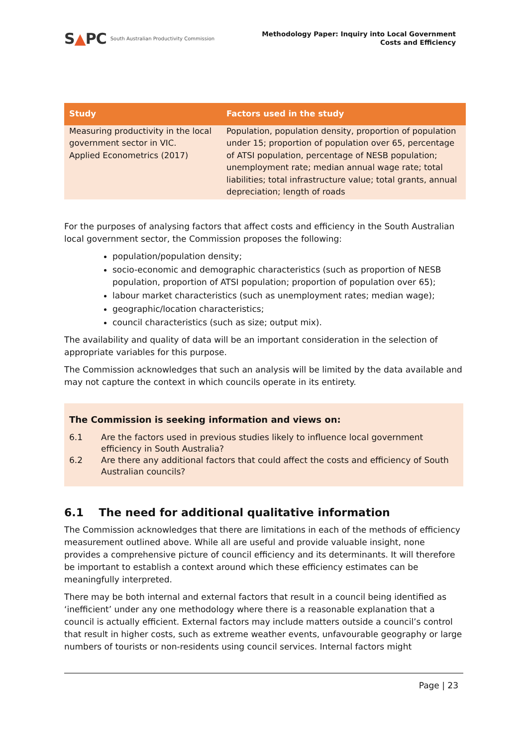S▲PC South Australian Productivity Commission
Methodology Paper: Inquiry into Local Government
Costs and Efficiency
| Study | Factors used in the study |
| --- | --- |
| Measuring productivity in the local government sector in VIC. Applied Econometrics (2017) | Population, population density, proportion of population under 15; proportion of population over 65, percentage of ATSI population, percentage of NESB population; unemployment rate; median annual wage rate; total liabilities; total infrastructure value; total grants, annual depreciation; length of roads |
For the purposes of analysing factors that affect costs and efficiency in the South Australian local government sector, the Commission proposes the following:
population/population density;
socio-economic and demographic characteristics (such as proportion of NESB population, proportion of ATSI population; proportion of population over 65);
labour market characteristics (such as unemployment rates; median wage);
geographic/location characteristics;
council characteristics (such as size; output mix).
The availability and quality of data will be an important consideration in the selection of appropriate variables for this purpose.
The Commission acknowledges that such an analysis will be limited by the data available and may not capture the context in which councils operate in its entirety.
The Commission is seeking information and views on:
6.1 Are the factors used in previous studies likely to influence local government efficiency in South Australia?
6.2 Are there any additional factors that could affect the costs and efficiency of South Australian councils?
6.1 The need for additional qualitative information
The Commission acknowledges that there are limitations in each of the methods of efficiency measurement outlined above. While all are useful and provide valuable insight, none provides a comprehensive picture of council efficiency and its determinants. It will therefore be important to establish a context around which these efficiency estimates can be meaningfully interpreted.
There may be both internal and external factors that result in a council being identified as ‘inefficient’ under any one methodology where there is a reasonable explanation that a council is actually efficient. External factors may include matters outside a council’s control that result in higher costs, such as extreme weather events, unfavourable geography or large numbers of tourists or non-residents using council services. Internal factors might
Page | 23